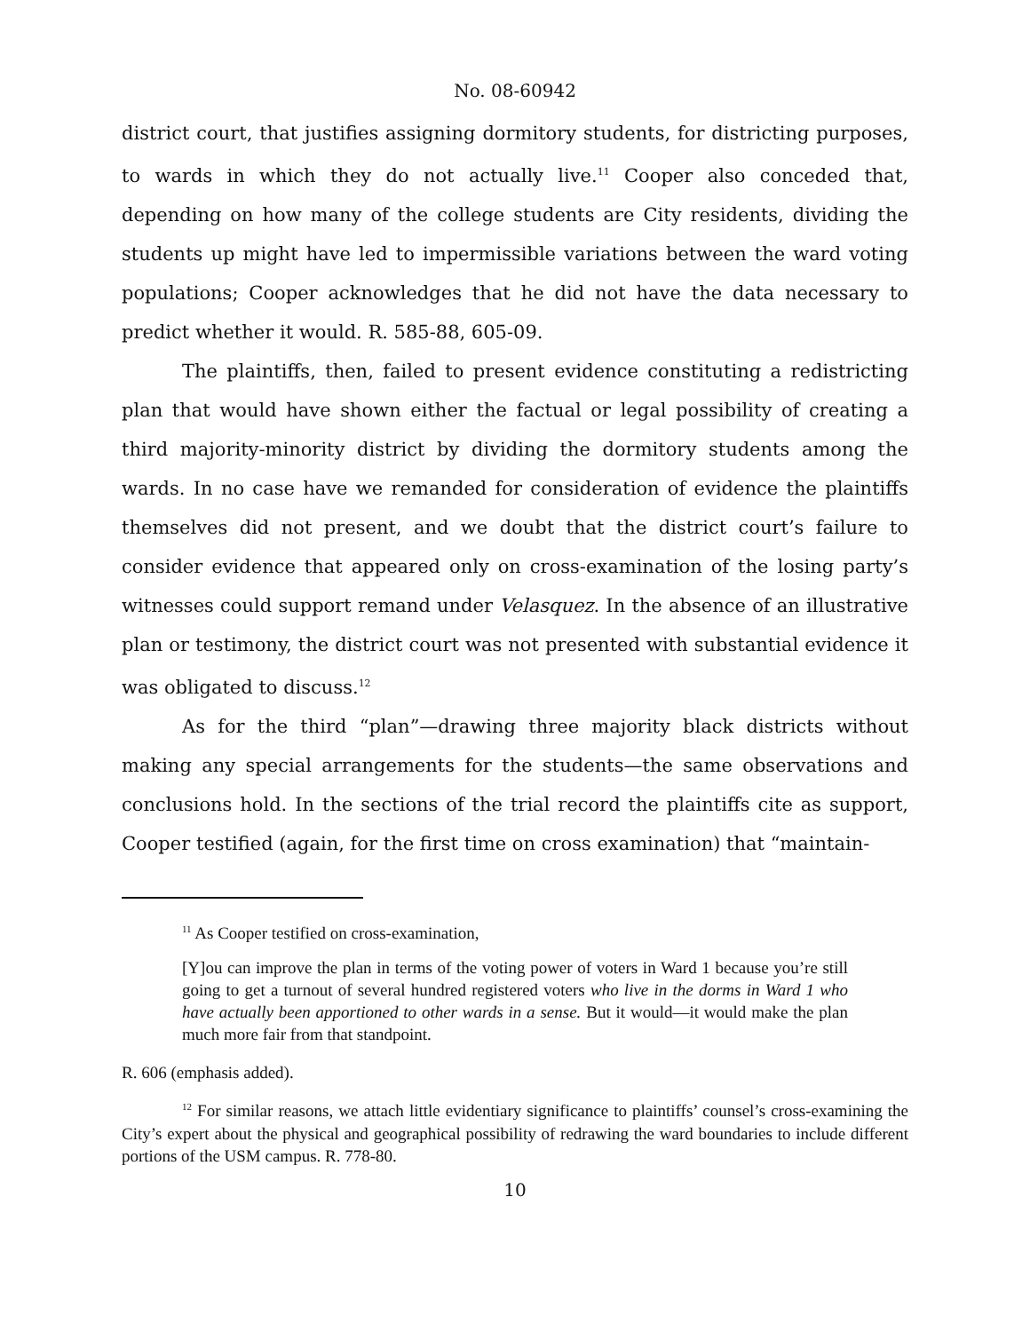No. 08-60942
district court, that justifies assigning dormitory students, for districting purposes, to wards in which they do not actually live.<sup>11</sup> Cooper also conceded that, depending on how many of the college students are City residents, dividing the students up might have led to impermissible variations between the ward voting populations; Cooper acknowledges that he did not have the data necessary to predict whether it would. R. 585-88, 605-09.
The plaintiffs, then, failed to present evidence constituting a redistricting plan that would have shown either the factual or legal possibility of creating a third majority-minority district by dividing the dormitory students among the wards. In no case have we remanded for consideration of evidence the plaintiffs themselves did not present, and we doubt that the district court’s failure to consider evidence that appeared only on cross-examination of the losing party’s witnesses could support remand under Velasquez. In the absence of an illustrative plan or testimony, the district court was not presented with substantial evidence it was obligated to discuss.<sup>12</sup>
As for the third “plan”—drawing three majority black districts without making any special arrangements for the students—the same observations and conclusions hold. In the sections of the trial record the plaintiffs cite as support, Cooper testified (again, for the first time on cross examination) that “maintain-
<sup>11</sup> As Cooper testified on cross-examination,
[Y]ou can improve the plan in terms of the voting power of voters in Ward 1 because you’re still going to get a turnout of several hundred registered voters who live in the dorms in Ward 1 who have actually been apportioned to other wards in a sense. But it would—it would make the plan much more fair from that standpoint.
R. 606 (emphasis added).
<sup>12</sup> For similar reasons, we attach little evidentiary significance to plaintiffs’ counsel’s cross-examining the City’s expert about the physical and geographical possibility of redrawing the ward boundaries to include different portions of the USM campus. R. 778-80.
10